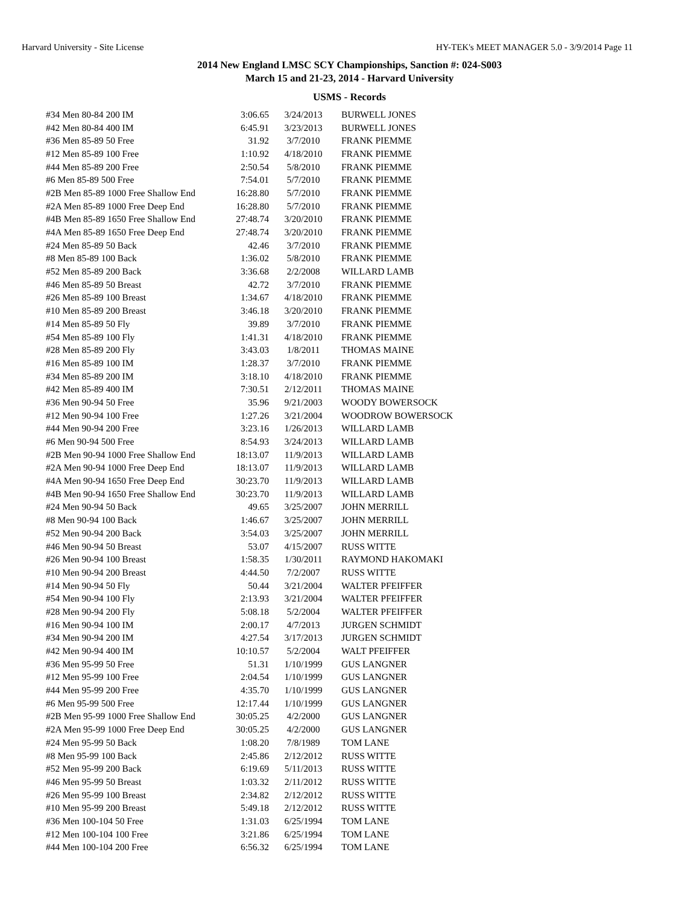Harvard University - Site License HY-TEK's MEET MANAGER 5.0 - 3/9/2014 Page 11
2014 New England LMSC SCY Championships, Sanction #: 024-S003
March 15 and 21-23, 2014 - Harvard University
USMS - Records
| #34 Men 80-84 200 IM | 3:06.65 | 3/24/2013 | BURWELL JONES |
| #42 Men 80-84 400 IM | 6:45.91 | 3/23/2013 | BURWELL JONES |
| #36 Men 85-89 50 Free | 31.92 | 3/7/2010 | FRANK PIEMME |
| #12 Men 85-89 100 Free | 1:10.92 | 4/18/2010 | FRANK PIEMME |
| #44 Men 85-89 200 Free | 2:50.54 | 5/8/2010 | FRANK PIEMME |
| #6 Men 85-89 500 Free | 7:54.01 | 5/7/2010 | FRANK PIEMME |
| #2B Men 85-89 1000 Free Shallow End | 16:28.80 | 5/7/2010 | FRANK PIEMME |
| #2A Men 85-89 1000 Free Deep End | 16:28.80 | 5/7/2010 | FRANK PIEMME |
| #4B Men 85-89 1650 Free Shallow End | 27:48.74 | 3/20/2010 | FRANK PIEMME |
| #4A Men 85-89 1650 Free Deep End | 27:48.74 | 3/20/2010 | FRANK PIEMME |
| #24 Men 85-89 50 Back | 42.46 | 3/7/2010 | FRANK PIEMME |
| #8 Men 85-89 100 Back | 1:36.02 | 5/8/2010 | FRANK PIEMME |
| #52 Men 85-89 200 Back | 3:36.68 | 2/2/2008 | WILLARD LAMB |
| #46 Men 85-89 50 Breast | 42.72 | 3/7/2010 | FRANK PIEMME |
| #26 Men 85-89 100 Breast | 1:34.67 | 4/18/2010 | FRANK PIEMME |
| #10 Men 85-89 200 Breast | 3:46.18 | 3/20/2010 | FRANK PIEMME |
| #14 Men 85-89 50 Fly | 39.89 | 3/7/2010 | FRANK PIEMME |
| #54 Men 85-89 100 Fly | 1:41.31 | 4/18/2010 | FRANK PIEMME |
| #28 Men 85-89 200 Fly | 3:43.03 | 1/8/2011 | THOMAS MAINE |
| #16 Men 85-89 100 IM | 1:28.37 | 3/7/2010 | FRANK PIEMME |
| #34 Men 85-89 200 IM | 3:18.10 | 4/18/2010 | FRANK PIEMME |
| #42 Men 85-89 400 IM | 7:30.51 | 2/12/2011 | THOMAS MAINE |
| #36 Men 90-94 50 Free | 35.96 | 9/21/2003 | WOODY BOWERSOCK |
| #12 Men 90-94 100 Free | 1:27.26 | 3/21/2004 | WOODROW BOWERSOCK |
| #44 Men 90-94 200 Free | 3:23.16 | 1/26/2013 | WILLARD LAMB |
| #6 Men 90-94 500 Free | 8:54.93 | 3/24/2013 | WILLARD LAMB |
| #2B Men 90-94 1000 Free Shallow End | 18:13.07 | 11/9/2013 | WILLARD LAMB |
| #2A Men 90-94 1000 Free Deep End | 18:13.07 | 11/9/2013 | WILLARD LAMB |
| #4A Men 90-94 1650 Free Deep End | 30:23.70 | 11/9/2013 | WILLARD LAMB |
| #4B Men 90-94 1650 Free Shallow End | 30:23.70 | 11/9/2013 | WILLARD LAMB |
| #24 Men 90-94 50 Back | 49.65 | 3/25/2007 | JOHN MERRILL |
| #8 Men 90-94 100 Back | 1:46.67 | 3/25/2007 | JOHN MERRILL |
| #52 Men 90-94 200 Back | 3:54.03 | 3/25/2007 | JOHN MERRILL |
| #46 Men 90-94 50 Breast | 53.07 | 4/15/2007 | RUSS WITTE |
| #26 Men 90-94 100 Breast | 1:58.35 | 1/30/2011 | RAYMOND HAKOMAKI |
| #10 Men 90-94 200 Breast | 4:44.50 | 7/2/2007 | RUSS WITTE |
| #14 Men 90-94 50 Fly | 50.44 | 3/21/2004 | WALTER PFEIFFER |
| #54 Men 90-94 100 Fly | 2:13.93 | 3/21/2004 | WALTER PFEIFFER |
| #28 Men 90-94 200 Fly | 5:08.18 | 5/2/2004 | WALTER PFEIFFER |
| #16 Men 90-94 100 IM | 2:00.17 | 4/7/2013 | JURGEN SCHMIDT |
| #34 Men 90-94 200 IM | 4:27.54 | 3/17/2013 | JURGEN SCHMIDT |
| #42 Men 90-94 400 IM | 10:10.57 | 5/2/2004 | WALT PFEIFFER |
| #36 Men 95-99 50 Free | 51.31 | 1/10/1999 | GUS LANGNER |
| #12 Men 95-99 100 Free | 2:04.54 | 1/10/1999 | GUS LANGNER |
| #44 Men 95-99 200 Free | 4:35.70 | 1/10/1999 | GUS LANGNER |
| #6 Men 95-99 500 Free | 12:17.44 | 1/10/1999 | GUS LANGNER |
| #2B Men 95-99 1000 Free Shallow End | 30:05.25 | 4/2/2000 | GUS LANGNER |
| #2A Men 95-99 1000 Free Deep End | 30:05.25 | 4/2/2000 | GUS LANGNER |
| #24 Men 95-99 50 Back | 1:08.20 | 7/8/1989 | TOM LANE |
| #8 Men 95-99 100 Back | 2:45.86 | 2/12/2012 | RUSS WITTE |
| #52 Men 95-99 200 Back | 6:19.69 | 5/11/2013 | RUSS WITTE |
| #46 Men 95-99 50 Breast | 1:03.32 | 2/11/2012 | RUSS WITTE |
| #26 Men 95-99 100 Breast | 2:34.82 | 2/12/2012 | RUSS WITTE |
| #10 Men 95-99 200 Breast | 5:49.18 | 2/12/2012 | RUSS WITTE |
| #36 Men 100-104 50 Free | 1:31.03 | 6/25/1994 | TOM LANE |
| #12 Men 100-104 100 Free | 3:21.86 | 6/25/1994 | TOM LANE |
| #44 Men 100-104 200 Free | 6:56.32 | 6/25/1994 | TOM LANE |